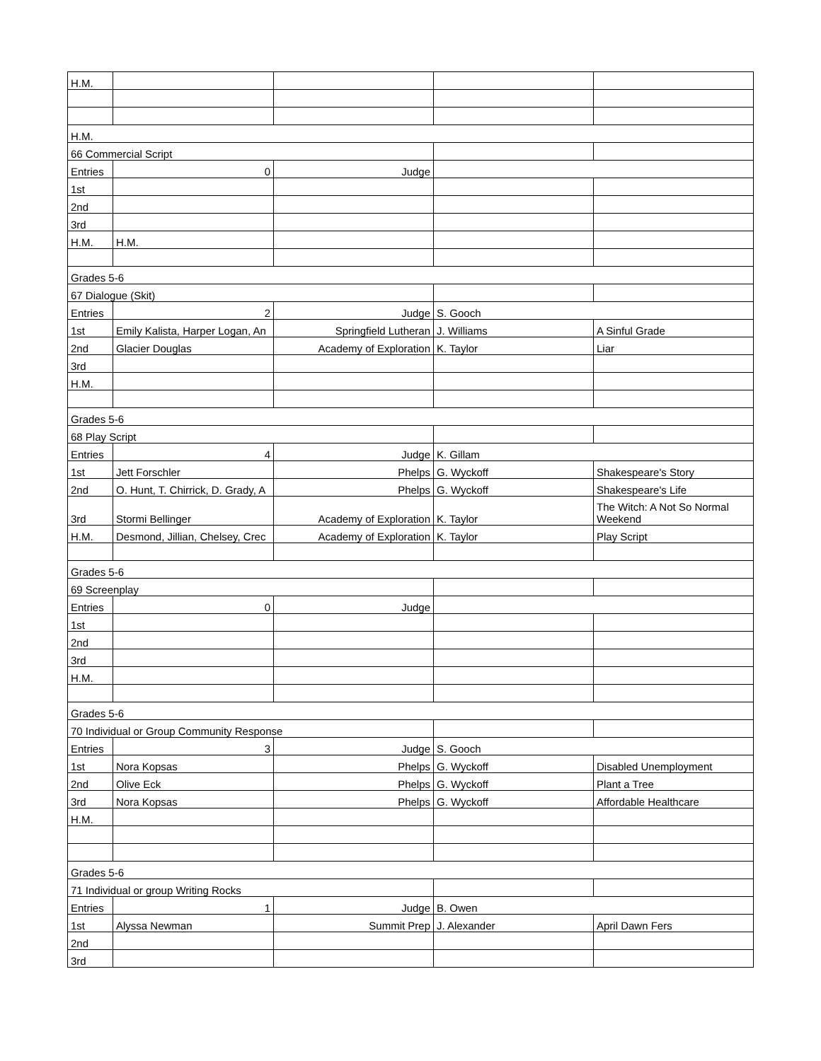| H.M. | | | | |
| H.M. | | | | |
| 66 Commercial Script | | | | |
| Entries | 0 | Judge | | |
| 1st | | | | |
| 2nd | | | | |
| 3rd | | | | |
| H.M. | H.M. | | | |
| Grades 5-6 | | | | |
| 67 Dialogue (Skit) | | | | |
| Entries | 2 | Judge | S. Gooch | |
| 1st | Emily Kalista, Harper Logan, An | Springfield Lutheran | J. Williams | A Sinful Grade |
| 2nd | Glacier Douglas | Academy of Exploration | K. Taylor | Liar |
| 3rd | | | | |
| H.M. | | | | |
| Grades 5-6 | | | | |
| 68 Play Script | | | | |
| Entries | 4 | Judge | K. Gillam | |
| 1st | Jett Forschler | Phelps | G. Wyckoff | Shakespeare's Story |
| 2nd | O. Hunt, T. Chirrick, D. Grady, A | Phelps | G. Wyckoff | Shakespeare's Life |
| 3rd | Stormi Bellinger | Academy of Exploration | K. Taylor | The Witch: A Not So Normal Weekend |
| H.M. | Desmond, Jillian, Chelsey, Crec | Academy of Exploration | K. Taylor | Play Script |
| Grades 5-6 | | | | |
| 69 Screenplay | | | | |
| Entries | 0 | Judge | | |
| 1st | | | | |
| 2nd | | | | |
| 3rd | | | | |
| H.M. | | | | |
| Grades 5-6 | | | | |
| 70 Individual or Group Community Response | | | | |
| Entries | 3 | Judge | S. Gooch | |
| 1st | Nora Kopsas | Phelps | G. Wyckoff | Disabled Unemployment |
| 2nd | Olive Eck | Phelps | G. Wyckoff | Plant a Tree |
| 3rd | Nora Kopsas | Phelps | G. Wyckoff | Affordable Healthcare |
| H.M. | | | | |
| Grades 5-6 | | | | |
| 71 Individual or group Writing Rocks | | | | |
| Entries | 1 | Judge | B. Owen | |
| 1st | Alyssa Newman | Summit Prep | J. Alexander | April Dawn Fers |
| 2nd | | | | |
| 3rd | | | | |